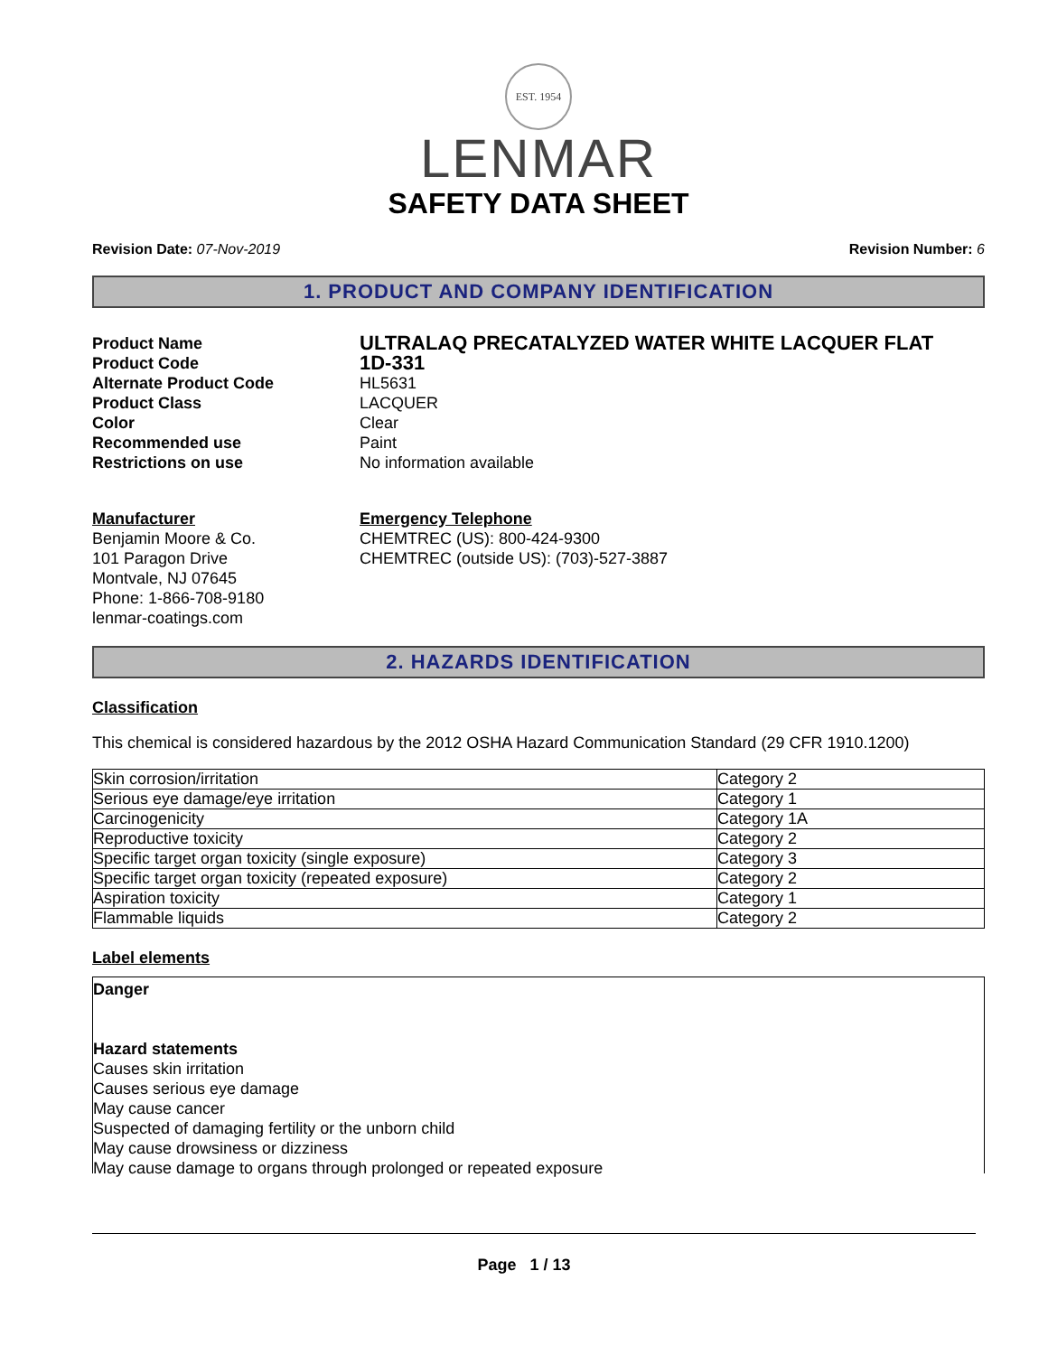EST. 1954
LENMAR
SAFETY DATA SHEET
Revision Date: 07-Nov-2019 Revision Number: 6
1. PRODUCT AND COMPANY IDENTIFICATION
Product Name
ULTRALAQ PRECATALYZED WATER WHITE LACQUER FLAT
Product Code
1D-331
Alternate Product Code
HL5631
Product Class
LACQUER
Color
Clear
Recommended use
Paint
Restrictions on use
No information available
Manufacturer
Benjamin Moore & Co.
101 Paragon Drive
Montvale, NJ 07645
Phone: 1-866-708-9180
lenmar-coatings.com
Emergency Telephone
CHEMTREC (US): 800-424-9300
CHEMTREC (outside US): (703)-527-3887
2. HAZARDS IDENTIFICATION
Classification
This chemical is considered hazardous by the 2012 OSHA Hazard Communication Standard (29 CFR 1910.1200)
| Skin corrosion/irritation | Category 2 |
| Serious eye damage/eye irritation | Category 1 |
| Carcinogenicity | Category 1A |
| Reproductive toxicity | Category 2 |
| Specific target organ toxicity (single exposure) | Category 3 |
| Specific target organ toxicity (repeated exposure) | Category 2 |
| Aspiration toxicity | Category 1 |
| Flammable liquids | Category 2 |
Label elements
Danger
Hazard statements
Causes skin irritation
Causes serious eye damage
May cause cancer
Suspected of damaging fertility or the unborn child
May cause drowsiness or dizziness
May cause damage to organs through prolonged or repeated exposure
Page 1 / 13